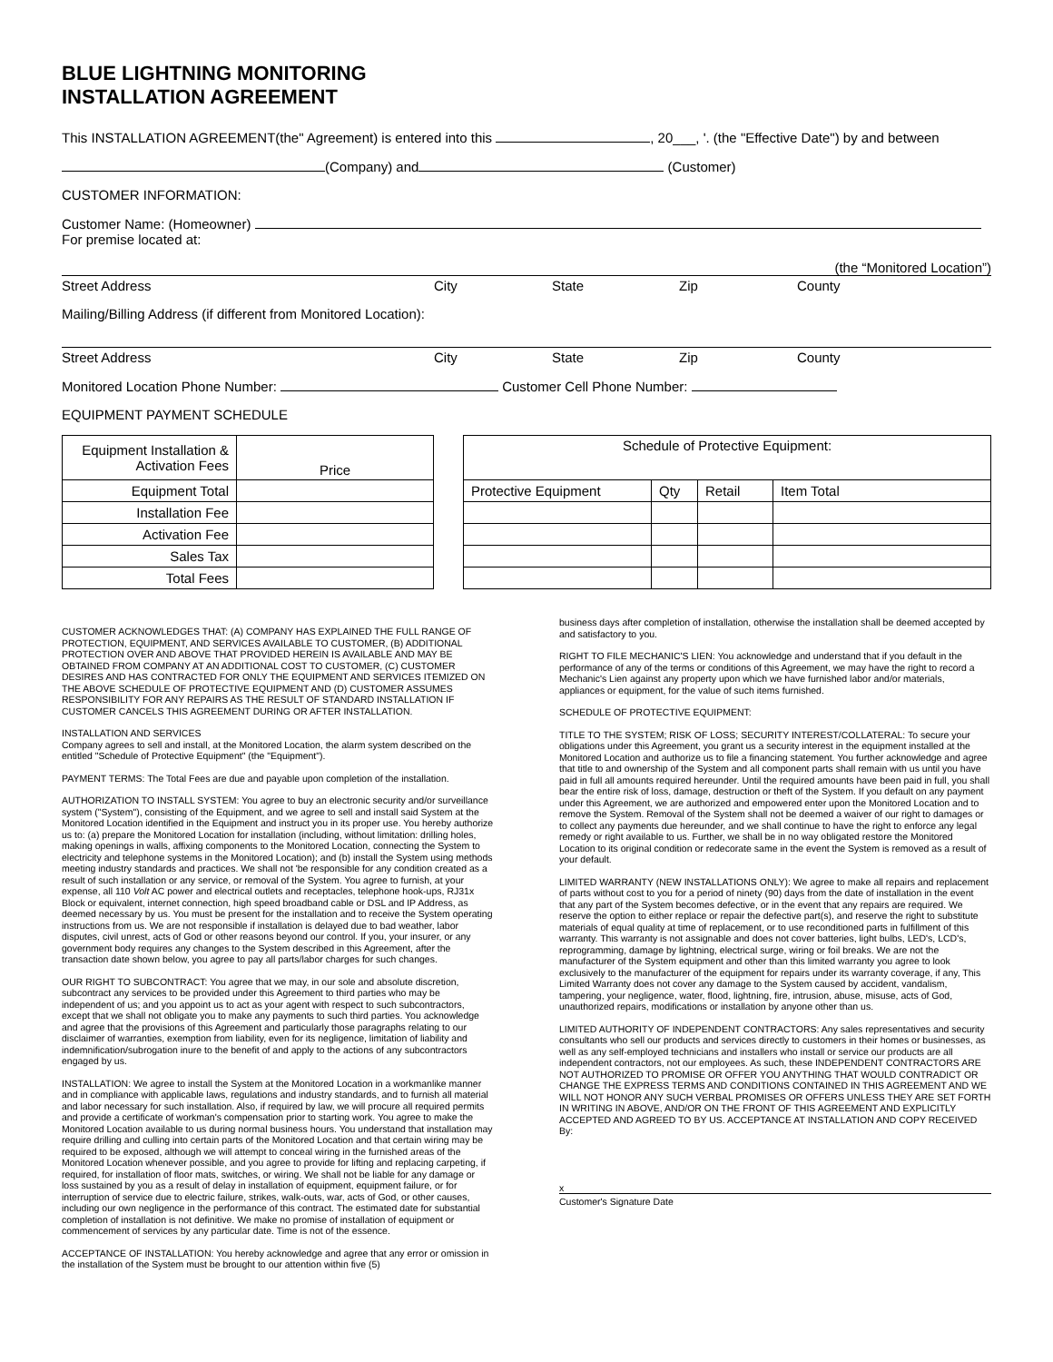BLUE LIGHTNING MONITORING
INSTALLATION AGREEMENT
This INSTALLATION AGREEMENT(the" Agreement) is entered into this , 20___, '. (the "Effective Date") by and between
(Company) and (Customer)
CUSTOMER INFORMATION:
Customer Name: (Homeowner)
For premise located at:
(the “Monitored Location”)
Street Address City State Zip County
Mailing/Billing Address (if different from Monitored Location):
Street Address City State Zip County
Monitored Location Phone Number: Customer Cell Phone Number:
EQUIPMENT PAYMENT SCHEDULE
| Equipment Installation & Activation Fees | Price |
| Equipment Total | |
| Installation Fee | |
| Activation Fee | |
| Sales Tax | |
| Total Fees | |
| Schedule of Protective Equipment: | | | |
| Protective Equipment | Qty | Retail | Item Total |
CUSTOMER ACKNOWLEDGES THAT: (A) COMPANY HAS EXPLAINED THE FULL RANGE OF PROTECTION, EQUIPMENT, AND SERVICES AVAILABLE TO CUSTOMER, (B) ADDITIONAL PROTECTION OVER AND ABOVE THAT PROVIDED HEREIN IS AVAILABLE AND MAY BE OBTAINED FROM COMPANY AT AN ADDITIONAL COST TO CUSTOMER, (C) CUSTOMER DESIRES AND HAS CONTRACTED FOR ONLY THE EQUIPMENT AND SERVICES ITEMIZED ON THE ABOVE SCHEDULE OF PROTECTIVE EQUIPMENT AND (D) CUSTOMER ASSUMES RESPONSIBILITY FOR ANY REPAIRS AS THE RESULT OF STANDARD INSTALLATION IF CUSTOMER CANCELS THIS AGREEMENT DURING OR AFTER INSTALLATION.
INSTALLATION AND SERVICES
Company agrees to sell and install, at the Monitored Location, the alarm system described on the entitled "Schedule of Protective Equipment" (the "Equipment").
PAYMENT TERMS: The Total Fees are due and payable upon completion of the installation.
AUTHORIZATION TO INSTALL SYSTEM: You agree to buy an electronic security and/or surveillance system ("System"), consisting of the Equipment, and we agree to sell and install said System at the Monitored Location identified in the Equipment and instruct you in its proper use. You hereby authorize us to: (a) prepare the Monitored Location for installation (including, without limitation: drilling holes, making openings in walls, affixing components to the Monitored Location, connecting the System to electricity and telephone systems in the Monitored Location); and (b) install the System using methods meeting industry standards and practices. We shall not 'be responsible for any condition created as a result of such installation or any service, or removal of the System. You agree to furnish, at your expense, all 110 Volt AC power and electrical outlets and receptacles, telephone hook-ups, RJ31x Block or equivalent, internet connection, high speed broadband cable or DSL and IP Address, as deemed necessary by us. You must be present for the installation and to receive the System operating instructions from us. We are not responsible if installation is delayed due to bad weather, labor disputes, civil unrest, acts of God or other reasons beyond our control. If you, your insurer, or any government body requires any changes to the System described in this Agreement, after the transaction date shown below, you agree to pay all parts/labor charges for such changes.
OUR RIGHT TO SUBCONTRACT: You agree that we may, in our sole and absolute discretion, subcontract any services to be provided under this Agreement to third parties who may be independent of us; and you appoint us to act as your agent with respect to such subcontractors, except that we shall not obligate you to make any payments to such third parties. You acknowledge and agree that the provisions of this Agreement and particularly those paragraphs relating to our disclaimer of warranties, exemption from liability, even for its negligence, limitation of liability and indemnification/subrogation inure to the benefit of and apply to the actions of any subcontractors engaged by us.
INSTALLATION: We agree to install the System at the Monitored Location in a workmanlike manner and in compliance with applicable laws, regulations and industry standards, and to furnish all material and labor necessary for such installation. Also, if required by law, we will procure all required permits and provide a certificate of workman's compensation prior to starting work. You agree to make the Monitored Location available to us during normal business hours. You understand that installation may require drilling and culling into certain parts of the Monitored Location and that certain wiring may be required to be exposed, although we will attempt to conceal wiring in the furnished areas of the Monitored Location whenever possible, and you agree to provide for lifting and replacing carpeting, if required, for installation of floor mats, switches, or wiring. We shall not be liable for any damage or loss sustained by you as a result of delay in installation of equipment, equipment failure, or for interruption of service due to electric failure, strikes, walk-outs, war, acts of God, or other causes, including our own negligence in the performance of this contract. The estimated date for substantial completion of installation is not definitive. We make no promise of installation of equipment or commencement of services by any particular date. Time is not of the essence.
ACCEPTANCE OF INSTALLATION: You hereby acknowledge and agree that any error or omission in the installation of the System must be brought to our attention within five (5)
business days after completion of installation, otherwise the installation shall be deemed accepted by and satisfactory to you.
RIGHT TO FILE MECHANIC'S LIEN: You acknowledge and understand that if you default in the performance of any of the terms or conditions of this Agreement, we may have the right to record a Mechanic's Lien against any property upon which we have furnished labor and/or materials, appliances or equipment, for the value of such items furnished.
SCHEDULE OF PROTECTIVE EQUIPMENT:
TITLE TO THE SYSTEM; RISK OF LOSS; SECURITY INTEREST/COLLATERAL: To secure your obligations under this Agreement, you grant us a security interest in the equipment installed at the Monitored Location and authorize us to file a financing statement. You further acknowledge and agree that title to and ownership of the System and all component parts shall remain with us until you have paid in full all amounts required hereunder. Until the required amounts have been paid in full, you shall bear the entire risk of loss, damage, destruction or theft of the System. If you default on any payment under this Agreement, we are authorized and empowered enter upon the Monitored Location and to remove the System. Removal of the System shall not be deemed a waiver of our right to damages or to collect any payments due hereunder, and we shall continue to have the right to enforce any legal remedy or right available to us. Further, we shall be in no way obligated restore the Monitored Location to its original condition or redecorate same in the event the System is removed as a result of your default.
LIMITED WARRANTY (NEW INSTALLATIONS ONLY): We agree to make all repairs and replacement of parts without cost to you for a period of ninety (90) days from the date of installation in the event that any part of the System becomes defective, or in the event that any repairs are required. We reserve the option to either replace or repair the defective part(s), and reserve the right to substitute materials of equal quality at time of replacement, or to use reconditioned parts in fulfillment of this warranty. This warranty is not assignable and does not cover batteries, light bulbs, LED's, LCD's, reprogramming, damage by lightning, electrical surge, wiring or foil breaks. We are not the manufacturer of the System equipment and other than this limited warranty you agree to look exclusively to the manufacturer of the equipment for repairs under its warranty coverage, if any, This Limited Warranty does not cover any damage to the System caused by accident, vandalism, tampering, your negligence, water, flood, lightning, fire, intrusion, abuse, misuse, acts of God, unauthorized repairs, modifications or installation by anyone other than us.
LIMITED AUTHORITY OF INDEPENDENT CONTRACTORS: Any sales representatives and security consultants who sell our products and services directly to customers in their homes or businesses, as well as any self-employed technicians and installers who install or service our products are all independent contractors, not our employees. As such, these INDEPENDENT CONTRACTORS ARE NOT AUTHORIZED TO PROMISE OR OFFER YOU ANYTHING THAT WOULD CONTRADICT OR CHANGE THE EXPRESS TERMS AND CONDITIONS CONTAINED IN THIS AGREEMENT AND WE WILL NOT HONOR ANY SUCH VERBAL PROMISES OR OFFERS UNLESS THEY ARE SET FORTH IN WRITING IN ABOVE, AND/OR ON THE FRONT OF THIS AGREEMENT AND EXPLICITLY ACCEPTED AND AGREED TO BY US. ACCEPTANCE AT INSTALLATION AND COPY RECEIVED By:
x
Customer's Signature Date